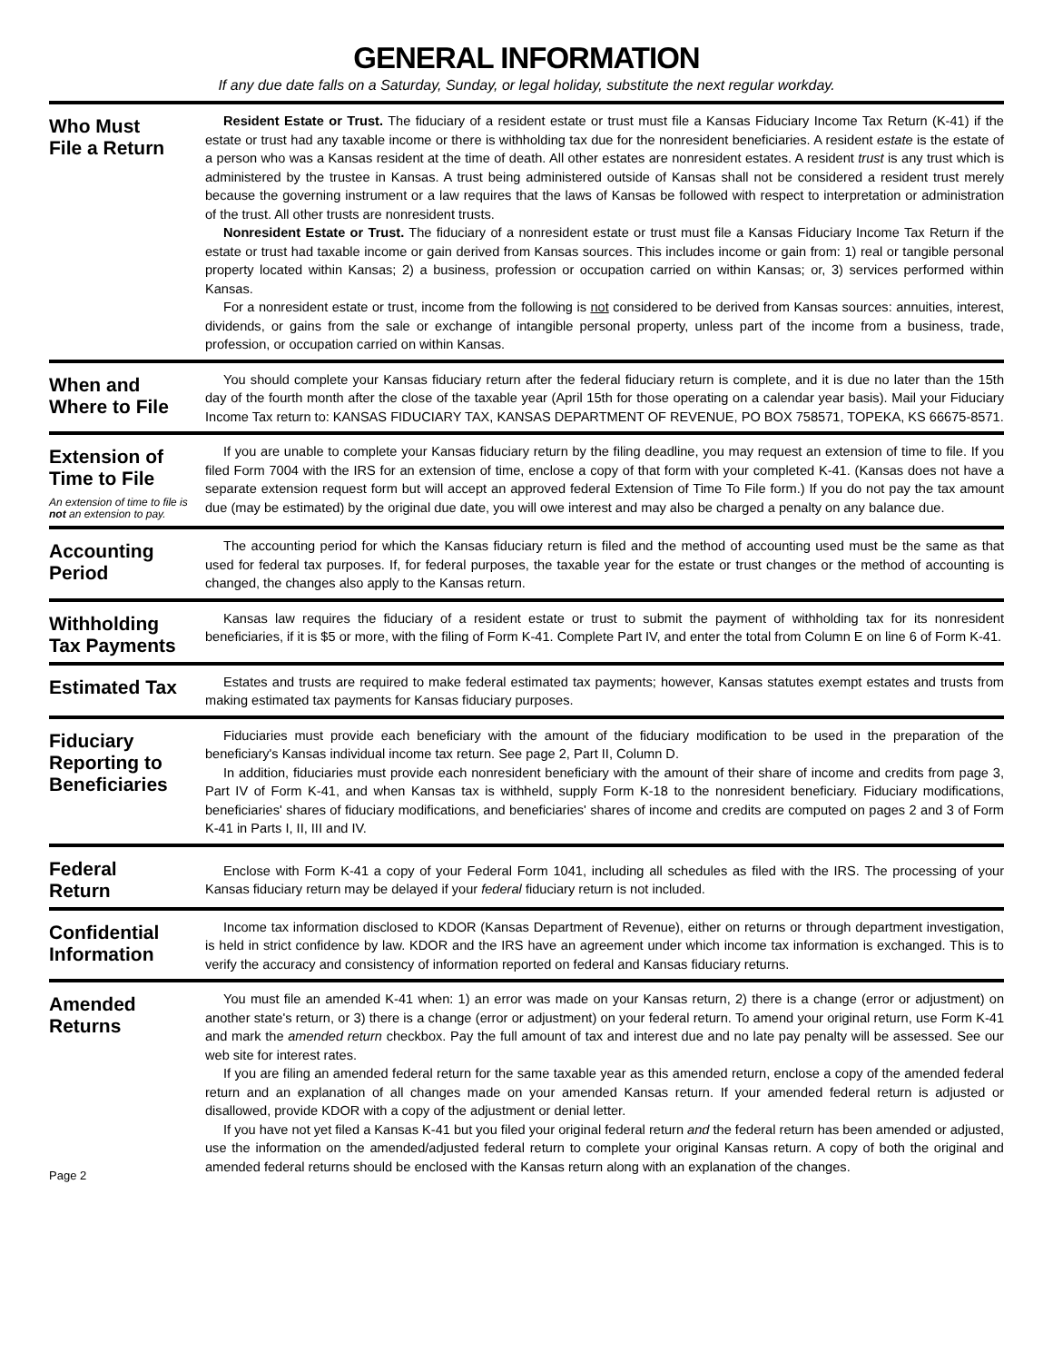GENERAL INFORMATION
If any due date falls on a Saturday, Sunday, or legal holiday, substitute the next regular workday.
Who Must
File a Return
Resident Estate or Trust. The fiduciary of a resident estate or trust must file a Kansas Fiduciary Income Tax Return (K-41) if the estate or trust had any taxable income or there is withholding tax due for the nonresident beneficiaries. A resident estate is the estate of a person who was a Kansas resident at the time of death. All other estates are nonresident estates. A resident trust is any trust which is administered by the trustee in Kansas. A trust being administered outside of Kansas shall not be considered a resident trust merely because the governing instrument or a law requires that the laws of Kansas be followed with respect to interpretation or administration of the trust. All other trusts are nonresident trusts.
Nonresident Estate or Trust. The fiduciary of a nonresident estate or trust must file a Kansas Fiduciary Income Tax Return if the estate or trust had taxable income or gain derived from Kansas sources. This includes income or gain from: 1) real or tangible personal property located within Kansas; 2) a business, profession or occupation carried on within Kansas; or, 3) services performed within Kansas.
For a nonresident estate or trust, income from the following is not considered to be derived from Kansas sources: annuities, interest, dividends, or gains from the sale or exchange of intangible personal property, unless part of the income from a business, trade, profession, or occupation carried on within Kansas.
When and
Where to File
You should complete your Kansas fiduciary return after the federal fiduciary return is complete, and it is due no later than the 15th day of the fourth month after the close of the taxable year (April 15th for those operating on a calendar year basis). Mail your Fiduciary Income Tax return to: KANSAS FIDUCIARY TAX, KANSAS DEPARTMENT OF REVENUE, PO BOX 758571, TOPEKA, KS 66675-8571.
Extension of
Time to File
An extension of time to file is not an extension to pay.
If you are unable to complete your Kansas fiduciary return by the filing deadline, you may request an extension of time to file. If you filed Form 7004 with the IRS for an extension of time, enclose a copy of that form with your completed K-41. (Kansas does not have a separate extension request form but will accept an approved federal Extension of Time To File form.) If you do not pay the tax amount due (may be estimated) by the original due date, you will owe interest and may also be charged a penalty on any balance due.
Accounting
Period
The accounting period for which the Kansas fiduciary return is filed and the method of accounting used must be the same as that used for federal tax purposes. If, for federal purposes, the taxable year for the estate or trust changes or the method of accounting is changed, the changes also apply to the Kansas return.
Withholding
Tax Payments
Kansas law requires the fiduciary of a resident estate or trust to submit the payment of withholding tax for its nonresident beneficiaries, if it is $5 or more, with the filing of Form K-41. Complete Part IV, and enter the total from Column E on line 6 of Form K-41.
Estimated Tax
Estates and trusts are required to make federal estimated tax payments; however, Kansas statutes exempt estates and trusts from making estimated tax payments for Kansas fiduciary purposes.
Fiduciary
Reporting to
Beneficiaries
Fiduciaries must provide each beneficiary with the amount of the fiduciary modification to be used in the preparation of the beneficiary's Kansas individual income tax return. See page 2, Part II, Column D.
In addition, fiduciaries must provide each nonresident beneficiary with the amount of their share of income and credits from page 3, Part IV of Form K-41, and when Kansas tax is withheld, supply Form K-18 to the nonresident beneficiary. Fiduciary modifications, beneficiaries' shares of fiduciary modifications, and beneficiaries' shares of income and credits are computed on pages 2 and 3 of Form K-41 in Parts I, II, III and IV.
Federal
Return
Enclose with Form K-41 a copy of your Federal Form 1041, including all schedules as filed with the IRS. The processing of your Kansas fiduciary return may be delayed if your federal fiduciary return is not included.
Confidential
Information
Income tax information disclosed to KDOR (Kansas Department of Revenue), either on returns or through department investigation, is held in strict confidence by law. KDOR and the IRS have an agreement under which income tax information is exchanged. This is to verify the accuracy and consistency of information reported on federal and Kansas fiduciary returns.
Amended
Returns
You must file an amended K-41 when: 1) an error was made on your Kansas return, 2) there is a change (error or adjustment) on another state's return, or 3) there is a change (error or adjustment) on your federal return. To amend your original return, use Form K-41 and mark the amended return checkbox. Pay the full amount of tax and interest due and no late pay penalty will be assessed. See our web site for interest rates.
If you are filing an amended federal return for the same taxable year as this amended return, enclose a copy of the amended federal return and an explanation of all changes made on your amended Kansas return. If your amended federal return is adjusted or disallowed, provide KDOR with a copy of the adjustment or denial letter.
If you have not yet filed a Kansas K-41 but you filed your original federal return and the federal return has been amended or adjusted, use the information on the amended/adjusted federal return to complete your original Kansas return. A copy of both the original and amended federal returns should be enclosed with the Kansas return along with an explanation of the changes.
Page 2